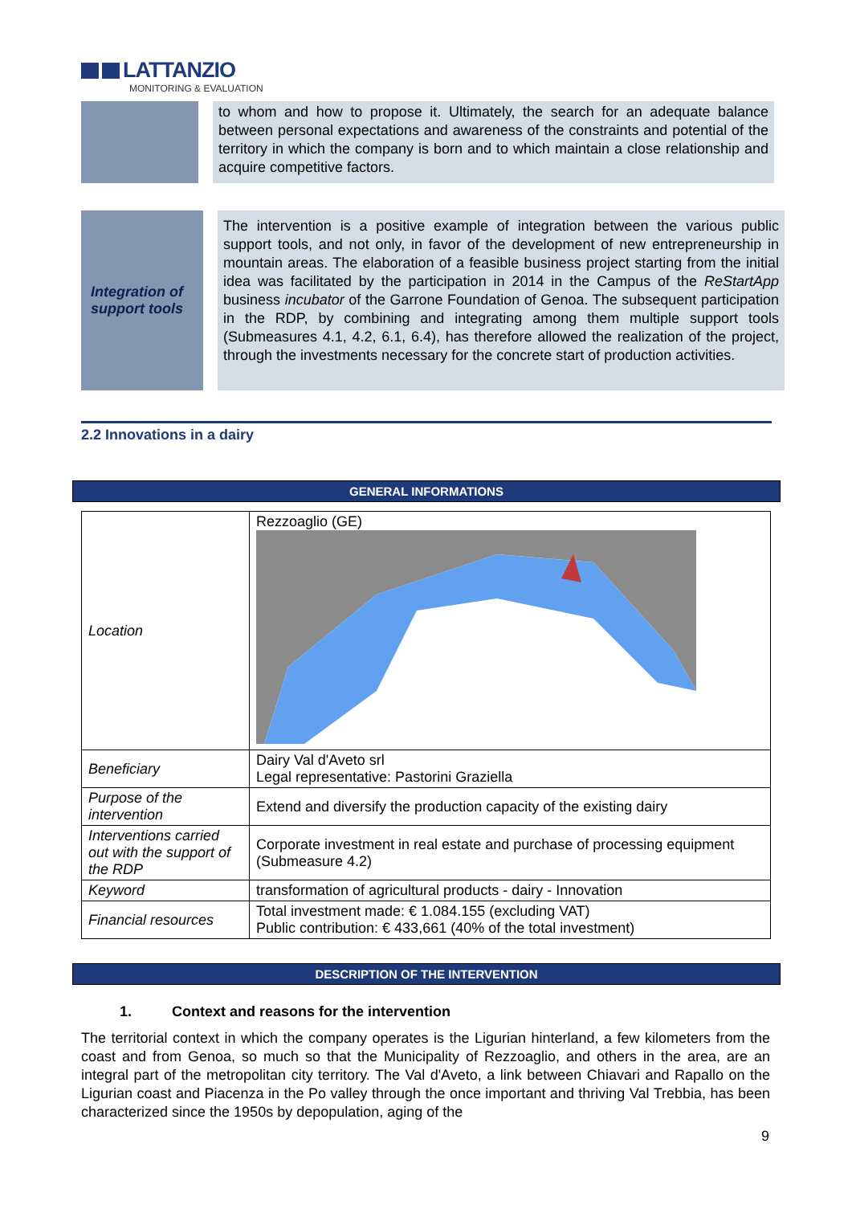LATTANZIO
MONITORING & EVALUATION
to whom and how to propose it. Ultimately, the search for an adequate balance between personal expectations and awareness of the constraints and potential of the territory in which the company is born and to which maintain a close relationship and acquire competitive factors.
Integration of support tools
The intervention is a positive example of integration between the various public support tools, and not only, in favor of the development of new entrepreneurship in mountain areas. The elaboration of a feasible business project starting from the initial idea was facilitated by the participation in 2014 in the Campus of the ReStartApp business incubator of the Garrone Foundation of Genoa. The subsequent participation in the RDP, by combining and integrating among them multiple support tools (Submeasures 4.1, 4.2, 6.1, 6.4), has therefore allowed the realization of the project, through the investments necessary for the concrete start of production activities.
2.2 Innovations in a dairy
GENERAL INFORMATIONS
| Location | Rezzoaglio (GE) |
| Beneficiary | Dairy Val d'Aveto srl Legal representative: Pastorini Graziella |
| Purpose of the intervention | Extend and diversify the production capacity of the existing dairy |
| Interventions carried out with the support of the RDP | Corporate investment in real estate and purchase of processing equipment (Submeasure 4.2) |
| Keyword | transformation of agricultural products - dairy - Innovation |
| Financial resources | Total investment made: € 1.084.155 (excluding VAT) Public contribution: € 433,661 (40% of the total investment) |
DESCRIPTION OF THE INTERVENTION
1. Context and reasons for the intervention
The territorial context in which the company operates is the Ligurian hinterland, a few kilometers from the coast and from Genoa, so much so that the Municipality of Rezzoaglio, and others in the area, are an integral part of the metropolitan city territory. The Val d'Aveto, a link between Chiavari and Rapallo on the Ligurian coast and Piacenza in the Po valley through the once important and thriving Val Trebbia, has been characterized since the 1950s by depopulation, aging of the
9